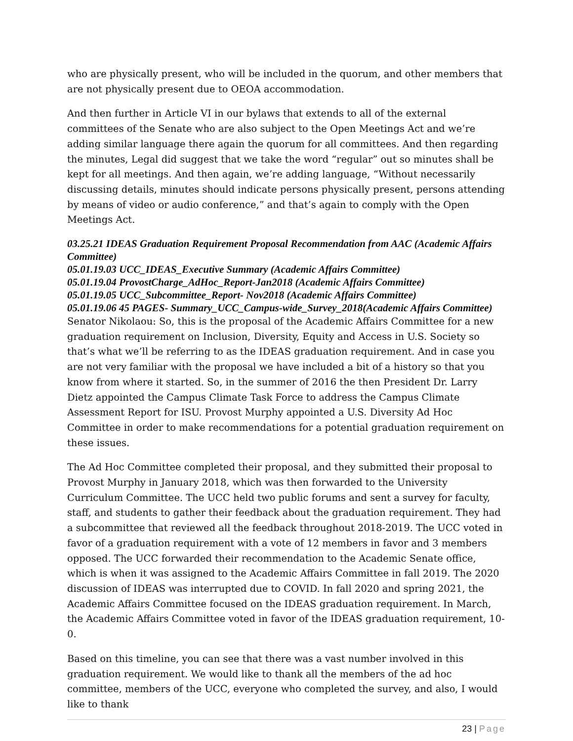who are physically present, who will be included in the quorum, and other members that are not physically present due to OEOA accommodation.
And then further in Article VI in our bylaws that extends to all of the external committees of the Senate who are also subject to the Open Meetings Act and we’re adding similar language there again the quorum for all committees. And then regarding the minutes, Legal did suggest that we take the word “regular” out so minutes shall be kept for all meetings. And then again, we’re adding language, “Without necessarily discussing details, minutes should indicate persons physically present, persons attending by means of video or audio conference,” and that’s again to comply with the Open Meetings Act.
03.25.21 IDEAS Graduation Requirement Proposal Recommendation from AAC (Academic Affairs Committee)
05.01.19.03 UCC_IDEAS_Executive Summary (Academic Affairs Committee)
05.01.19.04 ProvostCharge_AdHoc_Report-Jan2018 (Academic Affairs Committee)
05.01.19.05 UCC_Subcommittee_Report- Nov2018 (Academic Affairs Committee)
05.01.19.06 45 PAGES- Summary_UCC_Campus-wide_Survey_2018(Academic Affairs Committee)
Senator Nikolaou: So, this is the proposal of the Academic Affairs Committee for a new graduation requirement on Inclusion, Diversity, Equity and Access in U.S. Society so that’s what we’ll be referring to as the IDEAS graduation requirement. And in case you are not very familiar with the proposal we have included a bit of a history so that you know from where it started. So, in the summer of 2016 the then President Dr. Larry Dietz appointed the Campus Climate Task Force to address the Campus Climate Assessment Report for ISU. Provost Murphy appointed a U.S. Diversity Ad Hoc Committee in order to make recommendations for a potential graduation requirement on these issues.
The Ad Hoc Committee completed their proposal, and they submitted their proposal to Provost Murphy in January 2018, which was then forwarded to the University Curriculum Committee. The UCC held two public forums and sent a survey for faculty, staff, and students to gather their feedback about the graduation requirement. They had a subcommittee that reviewed all the feedback throughout 2018-2019. The UCC voted in favor of a graduation requirement with a vote of 12 members in favor and 3 members opposed. The UCC forwarded their recommendation to the Academic Senate office, which is when it was assigned to the Academic Affairs Committee in fall 2019. The 2020 discussion of IDEAS was interrupted due to COVID. In fall 2020 and spring 2021, the Academic Affairs Committee focused on the IDEAS graduation requirement. In March, the Academic Affairs Committee voted in favor of the IDEAS graduation requirement, 10-0.
Based on this timeline, you can see that there was a vast number involved in this graduation requirement. We would like to thank all the members of the ad hoc committee, members of the UCC, everyone who completed the survey, and also, I would like to thank
23 | Page